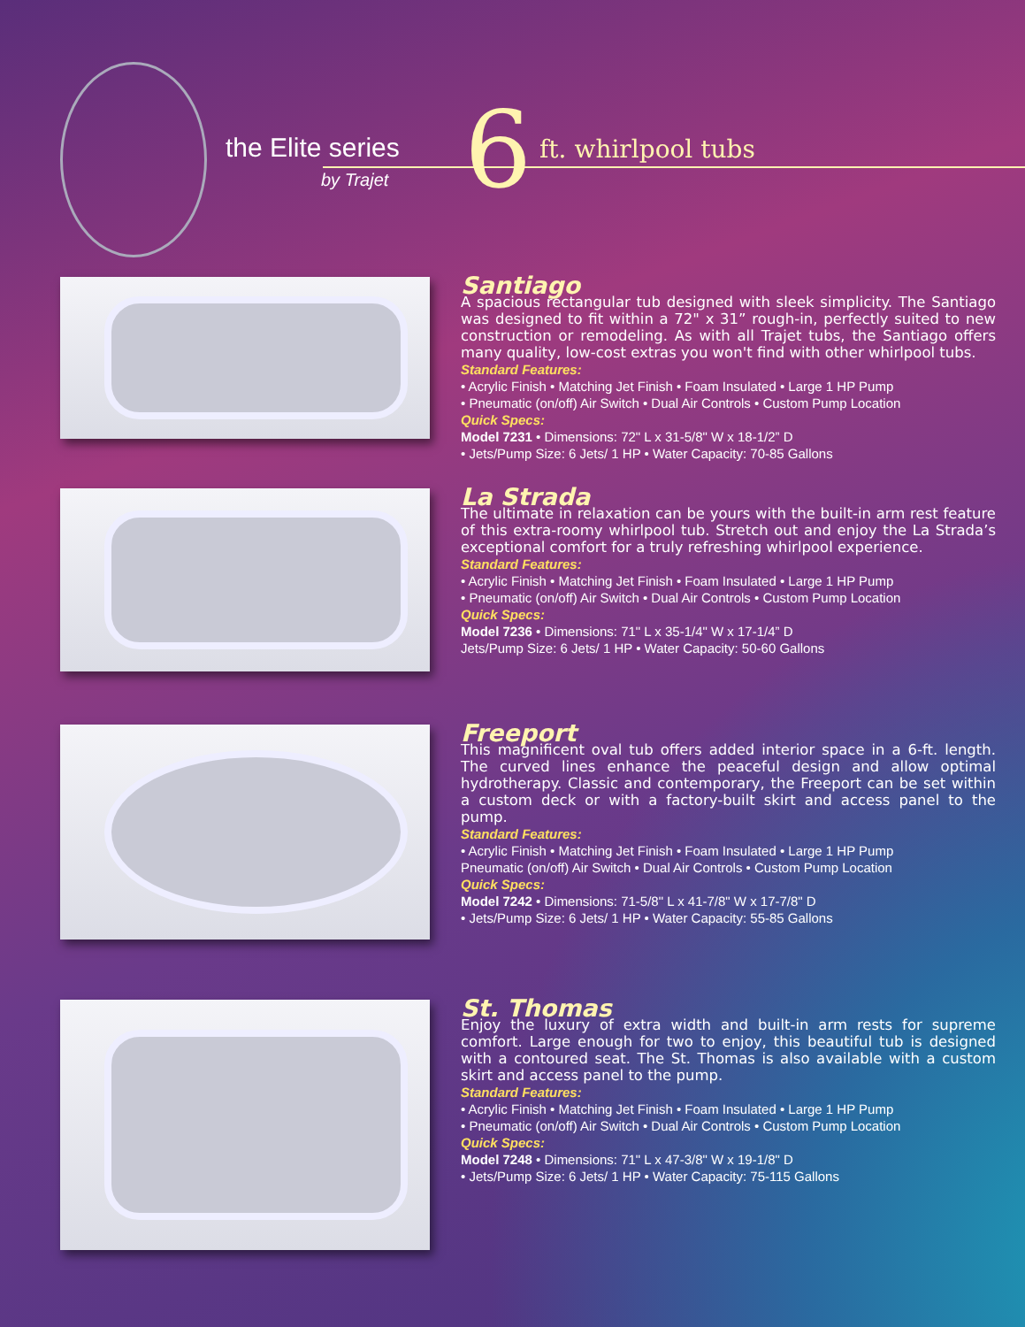the Elite series
by Trajet 6 ft. whirlpool tubs
Santiago
A spacious rectangular tub designed with sleek simplicity. The Santiago was designed to fit within a 72" x 31” rough-in, perfectly suited to new construction or remodeling. As with all Trajet tubs, the Santiago offers many quality, low-cost extras you won't find with other whirlpool tubs.
Standard Features:
• Acrylic Finish • Matching Jet Finish • Foam Insulated • Large 1 HP Pump
• Pneumatic (on/off) Air Switch • Dual Air Controls • Custom Pump Location
Quick Specs:
Model 7231 • Dimensions: 72" L x 31-5/8" W x 18-1/2” D
• Jets/Pump Size: 6 Jets/ 1 HP • Water Capacity: 70-85 Gallons
La Strada
The ultimate in relaxation can be yours with the built-in arm rest feature of this extra-roomy whirlpool tub. Stretch out and enjoy the La Strada’s exceptional comfort for a truly refreshing whirlpool experience.
Standard Features:
• Acrylic Finish • Matching Jet Finish • Foam Insulated • Large 1 HP Pump
• Pneumatic (on/off) Air Switch • Dual Air Controls • Custom Pump Location
Quick Specs:
Model 7236 • Dimensions: 71" L x 35-1/4" W x 17-1/4” D
Jets/Pump Size: 6 Jets/ 1 HP • Water Capacity: 50-60 Gallons
Freeport
This magnificent oval tub offers added interior space in a 6-ft. length. The curved lines enhance the peaceful design and allow optimal hydrotherapy. Classic and contemporary, the Freeport can be set within a custom deck or with a factory-built skirt and access panel to the pump.
Standard Features:
• Acrylic Finish • Matching Jet Finish • Foam Insulated • Large 1 HP Pump
Pneumatic (on/off) Air Switch • Dual Air Controls • Custom Pump Location
Quick Specs:
Model 7242 • Dimensions: 71-5/8" L x 41-7/8" W x 17-7/8" D
• Jets/Pump Size: 6 Jets/ 1 HP • Water Capacity: 55-85 Gallons
St. Thomas
Enjoy the luxury of extra width and built-in arm rests for supreme comfort. Large enough for two to enjoy, this beautiful tub is designed with a contoured seat. The St. Thomas is also available with a custom skirt and access panel to the pump.
Standard Features:
• Acrylic Finish • Matching Jet Finish • Foam Insulated • Large 1 HP Pump
• Pneumatic (on/off) Air Switch • Dual Air Controls • Custom Pump Location
Quick Specs:
Model 7248 • Dimensions: 71" L x 47-3/8" W x 19-1/8" D
• Jets/Pump Size: 6 Jets/ 1 HP • Water Capacity: 75-115 Gallons